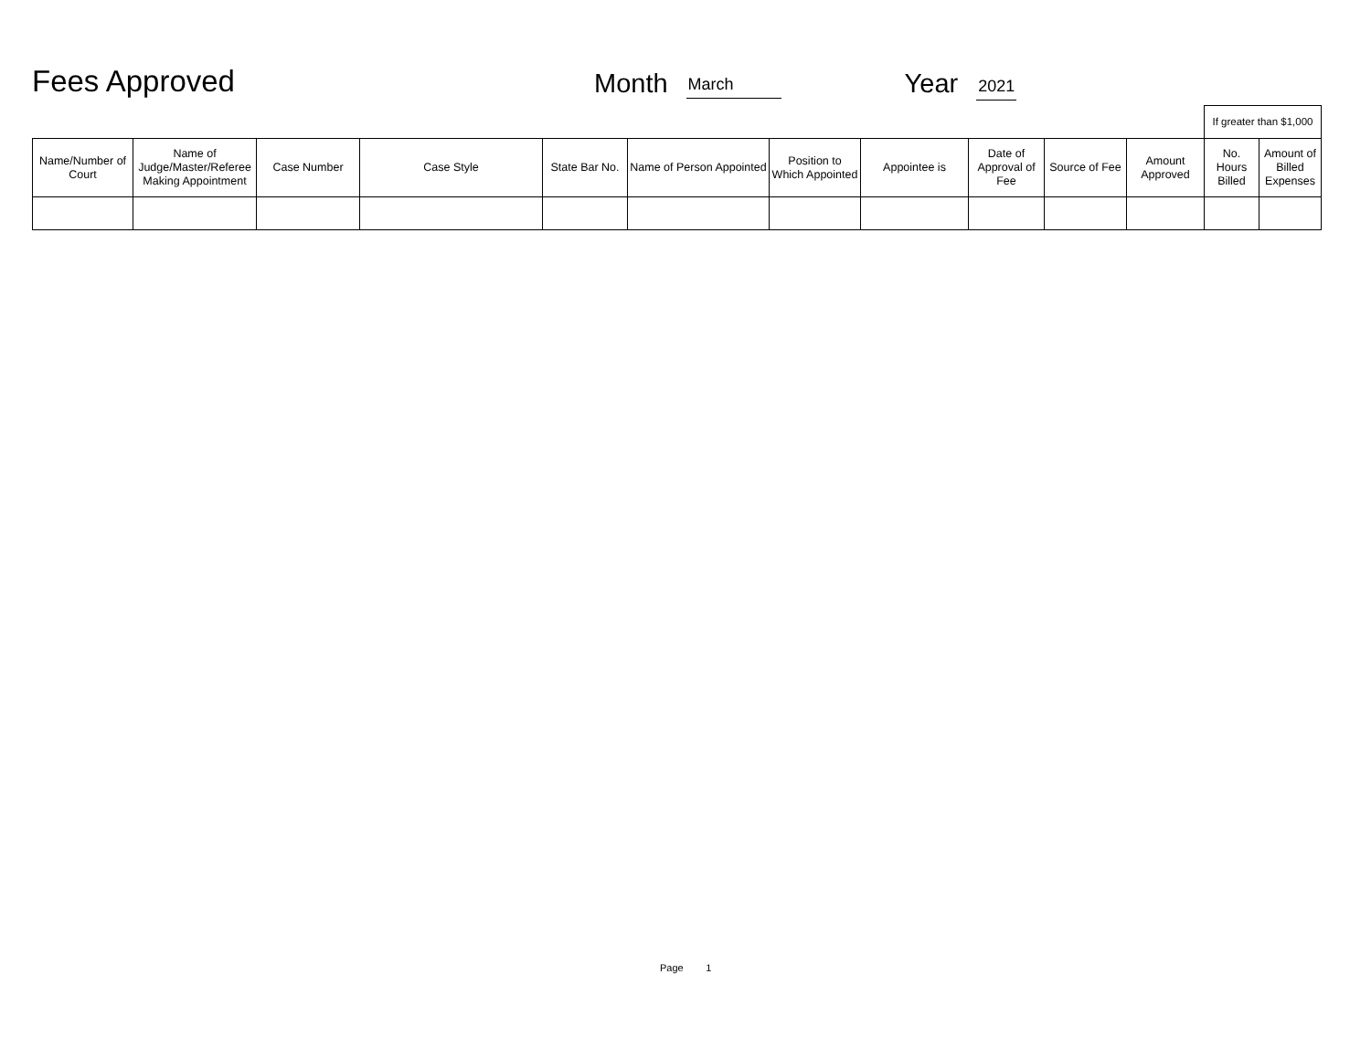Fees Approved
Month March Year 2021
| | | | | | | | | | | | If greater than $1,000 | |
| Name/Number of Court | Name of Judge/Master/Referee Making Appointment | Case Number | Case Style | State Bar No. | Name of Person Appointed | Position to Which Appointed | Appointee is | Date of Approval of Fee | Source of Fee | Amount Approved | No. Hours Billed | Amount of Billed Expenses |
Page 1